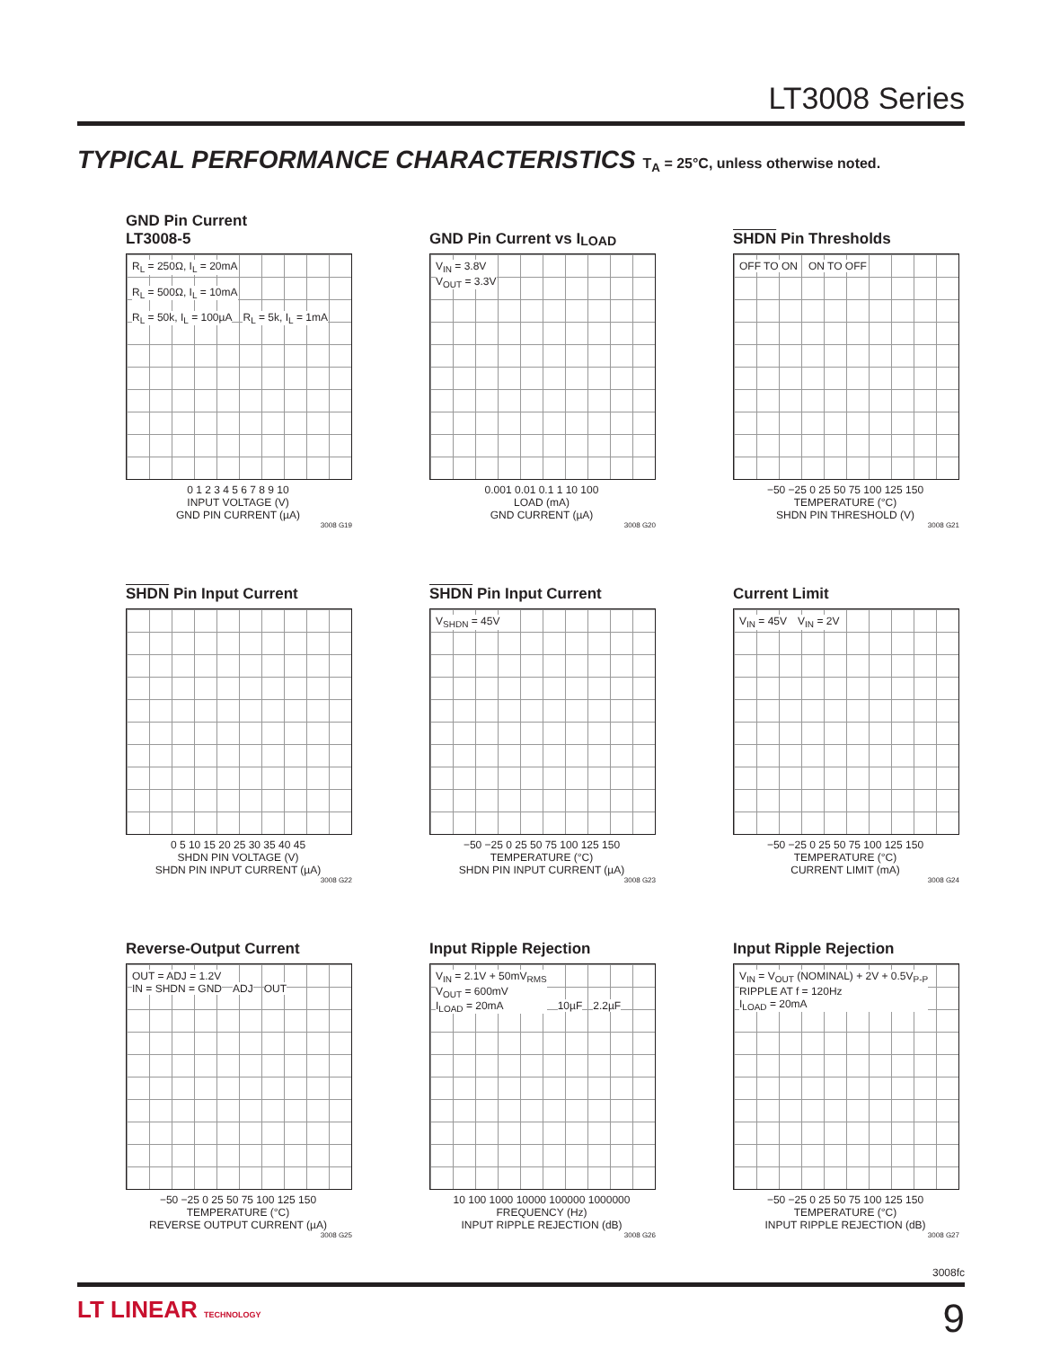LT3008 Series
TYPICAL PERFORMANCE CHARACTERISTICS T<sub>A</sub> = 25°C, unless otherwise noted.
GND Pin Current
LT3008-5
R<sub>L</sub> = 250Ω, I<sub>L</sub> = 20mA R<sub>L</sub> = 500Ω, I<sub>L</sub> = 10mA R<sub>L</sub> = 50k, I<sub>L</sub> = 100µA R<sub>L</sub> = 5k, I<sub>L</sub> = 1mA
0 1 2 3 4 5 6 7 8 9 10
INPUT VOLTAGE (V)
GND PIN CURRENT (µA)
3008 G19
GND Pin Current vs I<sub>LOAD</sub>
V<sub>IN</sub> = 3.8V
V<sub>OUT</sub> = 3.3V
0.001 0.01 0.1 1 10 100
LOAD (mA)
GND CURRENT (µA)
3008 G20
SHDN Pin Thresholds
OFF TO ON ON TO OFF
−50 −25 0 25 50 75 100 125 150
TEMPERATURE (°C)
SHDN PIN THRESHOLD (V)
3008 G21
SHDN Pin Input Current
0 5 10 15 20 25 30 35 40 45
SHDN PIN VOLTAGE (V)
SHDN PIN INPUT CURRENT (µA)
3008 G22
SHDN Pin Input Current
V<sub>SHDN</sub> = 45V
−50 −25 0 25 50 75 100 125 150
TEMPERATURE (°C)
SHDN PIN INPUT CURRENT (µA)
3008 G23
Current Limit
V<sub>IN</sub> = 45V V<sub>IN</sub> = 2V
−50 −25 0 25 50 75 100 125 150
TEMPERATURE (°C)
CURRENT LIMIT (mA)
3008 G24
Reverse-Output Current
OUT = ADJ = 1.2V
IN = SHDN = GND ADJ OUT
−50 −25 0 25 50 75 100 125 150
TEMPERATURE (°C)
REVERSE OUTPUT CURRENT (µA)
3008 G25
Input Ripple Rejection
V<sub>IN</sub> = 2.1V + 50mV<sub>RMS</sub>
V<sub>OUT</sub> = 600mV
I<sub>LOAD</sub> = 20mA 10µF 2.2µF
10 100 1000 10000 100000 1000000
FREQUENCY (Hz)
INPUT RIPPLE REJECTION (dB)
3008 G26
Input Ripple Rejection
V<sub>IN</sub> = V<sub>OUT</sub> (NOMINAL) + 2V + 0.5V<sub>P-P</sub>
RIPPLE AT f = 120Hz
I<sub>LOAD</sub> = 20mA
−50 −25 0 25 50 75 100 125 150
TEMPERATURE (°C)
INPUT RIPPLE REJECTION (dB)
3008 G27
3008fc
LT LINEAR TECHNOLOGY 9